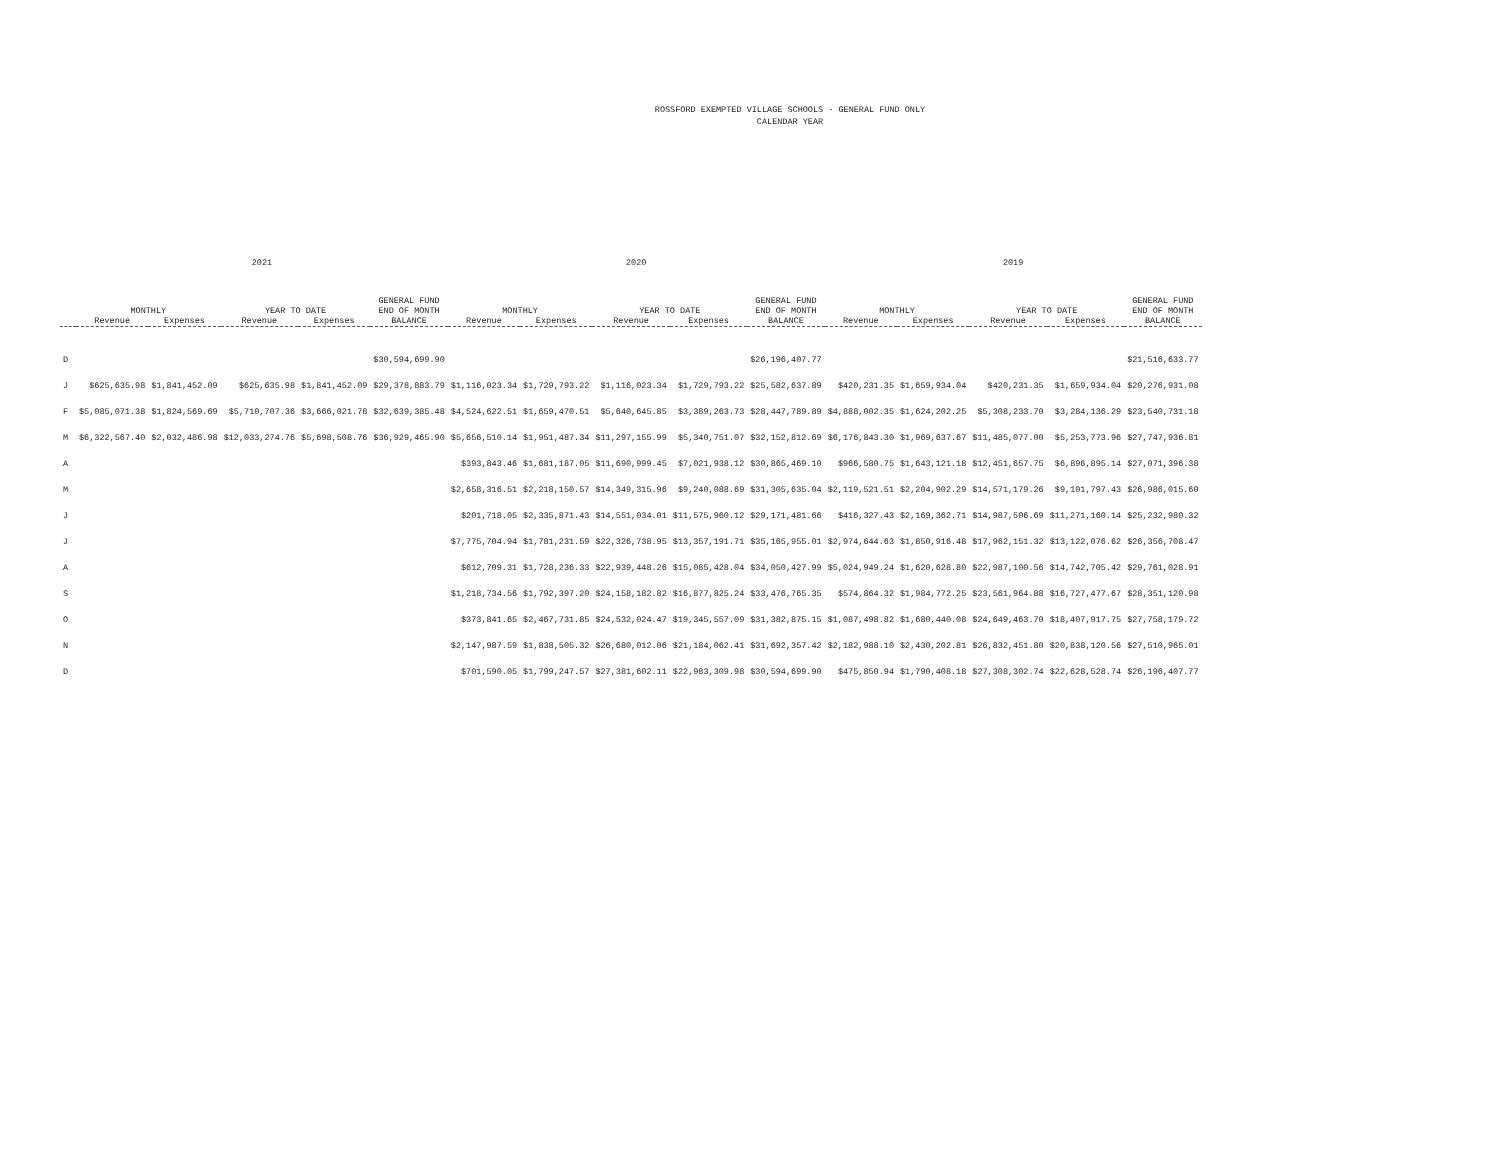ROSSFORD EXEMPTED VILLAGE SCHOOLS - GENERAL FUND ONLY
CALENDAR YEAR
| | 2021 | | | | | 2020 | | | | | 2019 | | | | |
| --- | --- | --- | --- | --- | --- | --- | --- | --- | --- | --- | --- | --- | --- | --- | --- |
| | MONTHLY | | YEAR TO DATE | | GENERAL FUND END OF MONTH | MONTHLY | | YEAR TO DATE | | GENERAL FUND END OF MONTH | MONTHLY | | YEAR TO DATE | | GENERAL FUND END OF MONTH |
| | Revenue | Expenses | Revenue | Expenses | BALANCE | Revenue | Expenses | Revenue | Expenses | BALANCE | Revenue | Expenses | Revenue | Expenses | BALANCE |
| D | | | | | $30,594,699.90 | | | | | $26,196,407.77 | | | | | $21,516,633.77 |
| J | $625,635.98 | $1,841,452.09 | $625,635.98 | $1,841,452.09 | $29,378,883.79 | $1,116,023.34 | $1,729,793.22 | $1,116,023.34 | $1,729,793.22 | $25,582,637.89 | $420,231.35 | $1,659,934.04 | $420,231.35 | $1,659,934.04 | $20,276,931.08 |
| F | $5,085,071.38 | $1,824,569.69 | $5,710,707.36 | $3,666,021.78 | $32,639,385.48 | $4,524,622.51 | $1,659,470.51 | $5,640,645.85 | $3,389,263.73 | $28,447,789.89 | $4,888,002.35 | $1,624,202.25 | $5,308,233.70 | $3,284,136.29 | $23,540,731.18 |
| M | $6,322,567.40 | $2,032,486.98 | $12,033,274.76 | $5,698,508.76 | $36,929,465.90 | $5,656,510.14 | $1,951,487.34 | $11,297,155.99 | $5,340,751.07 | $32,152,812.69 | $6,176,843.30 | $1,969,637.67 | $11,485,077.00 | $5,253,773.96 | $27,747,936.81 |
| A | | | | | | $393,843.46 | $1,681,187.05 | $11,690,999.45 | $7,021,938.12 | $30,865,469.10 | $966,580.75 | $1,643,121.18 | $12,451,657.75 | $6,896,895.14 | $27,071,396.38 |
| M | | | | | | $2,658,316.51 | $2,218,150.57 | $14,349,315.96 | $9,240,088.69 | $31,305,635.04 | $2,119,521.51 | $2,204,902.29 | $14,571,179.26 | $9,101,797.43 | $26,986,015.60 |
| J | | | | | | $201,718.05 | $2,335,871.43 | $14,551,034.01 | $11,575,960.12 | $29,171,481.66 | $416,327.43 | $2,169,362.71 | $14,987,506.69 | $11,271,160.14 | $25,232,980.32 |
| J | | | | | | $7,775,704.94 | $1,781,231.59 | $22,326,738.95 | $13,357,191.71 | $35,165,955.01 | $2,974,644.63 | $1,850,916.48 | $17,962,151.32 | $13,122,076.62 | $26,356,708.47 |
| A | | | | | | $612,709.31 | $1,728,236.33 | $22,939,448.26 | $15,085,428.04 | $34,050,427.99 | $5,024,949.24 | $1,620,628.80 | $22,987,100.56 | $14,742,705.42 | $29,761,028.91 |
| S | | | | | | $1,218,734.56 | $1,792,397.20 | $24,158,182.82 | $16,877,825.24 | $33,476,765.35 | $574,864.32 | $1,984,772.25 | $23,561,964.88 | $16,727,477.67 | $28,351,120.98 |
| O | | | | | | $373,841.65 | $2,467,731.85 | $24,532,024.47 | $19,345,557.09 | $31,382,875.15 | $1,087,498.82 | $1,680,440.08 | $24,649,463.70 | $18,407,917.75 | $27,758,179.72 |
| N | | | | | | $2,147,987.59 | $1,838,505.32 | $26,680,012.06 | $21,184,062.41 | $31,692,357.42 | $2,182,988.10 | $2,430,202.81 | $26,832,451.80 | $20,838,120.56 | $27,510,965.01 |
| D | | | | | | $701,590.05 | $1,799,247.57 | $27,381,602.11 | $22,983,309.98 | $30,594,699.90 | $475,850.94 | $1,790,408.18 | $27,308,302.74 | $22,628,528.74 | $26,196,407.77 |